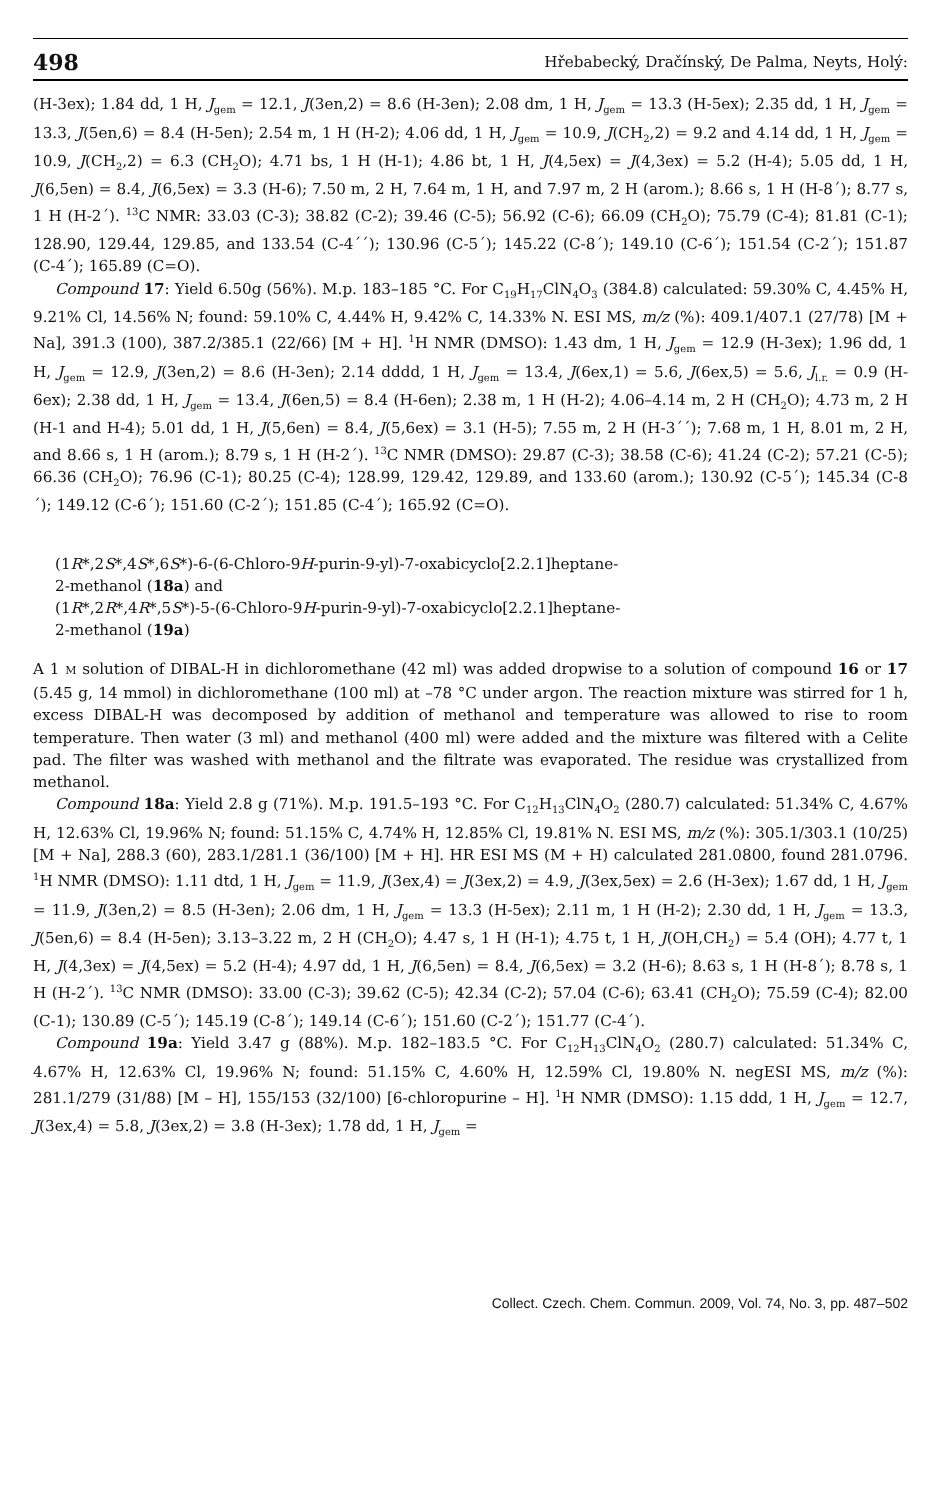498 Hřebabecký, Dračínský, De Palma, Neyts, Holý:
(H-3ex); 1.84 dd, 1 H, J<sub>gem</sub> = 12.1, J(3en,2) = 8.6 (H-3en); 2.08 dm, 1 H, J<sub>gem</sub> = 13.3 (H-5ex); 2.35 dd, 1 H, J<sub>gem</sub> = 13.3, J(5en,6) = 8.4 (H-5en); 2.54 m, 1 H (H-2); 4.06 dd, 1 H, J<sub>gem</sub> = 10.9, J(CH<sub>2</sub>,2) = 9.2 and 4.14 dd, 1 H, J<sub>gem</sub> = 10.9, J(CH<sub>2</sub>,2) = 6.3 (CH<sub>2</sub>O); 4.71 bs, 1 H (H-1); 4.86 bt, 1 H, J(4,5ex) = J(4,3ex) = 5.2 (H-4); 5.05 dd, 1 H, J(6,5en) = 8.4, J(6,5ex) = 3.3 (H-6); 7.50 m, 2 H, 7.64 m, 1 H, and 7.97 m, 2 H (arom.); 8.66 s, 1 H (H-8´); 8.77 s, 1 H (H-2´). <sup>13</sup>C NMR: 33.03 (C-3); 38.82 (C-2); 39.46 (C-5); 56.92 (C-6); 66.09 (CH<sub>2</sub>O); 75.79 (C-4); 81.81 (C-1); 128.90, 129.44, 129.85, and 133.54 (C-4´´); 130.96 (C-5´); 145.22 (C-8´); 149.10 (C-6´); 151.54 (C-2´); 151.87 (C-4´); 165.89 (C=O).
Compound 17: Yield 6.50g (56%). M.p. 183–185 °C. For C<sub>19</sub>H<sub>17</sub>ClN<sub>4</sub>O<sub>3</sub> (384.8) calculated: 59.30% C, 4.45% H, 9.21% Cl, 14.56% N; found: 59.10% C, 4.44% H, 9.42% C, 14.33% N. ESI MS, m/z (%): 409.1/407.1 (27/78) [M + Na], 391.3 (100), 387.2/385.1 (22/66) [M + H]. <sup>1</sup>H NMR (DMSO): 1.43 dm, 1 H, J<sub>gem</sub> = 12.9 (H-3ex); 1.96 dd, 1 H, J<sub>gem</sub> = 12.9, J(3en,2) = 8.6 (H-3en); 2.14 dddd, 1 H, J<sub>gem</sub> = 13.4, J(6ex,1) = 5.6, J(6ex,5) = 5.6, J<sub>l.r.</sub> = 0.9 (H-6ex); 2.38 dd, 1 H, J<sub>gem</sub> = 13.4, J(6en,5) = 8.4 (H-6en); 2.38 m, 1 H (H-2); 4.06–4.14 m, 2 H (CH<sub>2</sub>O); 4.73 m, 2 H (H-1 and H-4); 5.01 dd, 1 H, J(5,6en) = 8.4, J(5,6ex) = 3.1 (H-5); 7.55 m, 2 H (H-3´´); 7.68 m, 1 H, 8.01 m, 2 H, and 8.66 s, 1 H (arom.); 8.79 s, 1 H (H-2´). <sup>13</sup>C NMR (DMSO): 29.87 (C-3); 38.58 (C-6); 41.24 (C-2); 57.21 (C-5); 66.36 (CH<sub>2</sub>O); 76.96 (C-1); 80.25 (C-4); 128.99, 129.42, 129.89, and 133.60 (arom.); 130.92 (C-5´); 145.34 (C-8´); 149.12 (C-6´); 151.60 (C-2´); 151.85 (C-4´); 165.92 (C=O).
(1R*,2S*,4S*,6S*)-6-(6-Chloro-9H-purin-9-yl)-7-oxabicyclo[2.2.1]heptane-
2-methanol (18a) and
(1R*,2R*,4R*,5S*)-5-(6-Chloro-9H-purin-9-yl)-7-oxabicyclo[2.2.1]heptane-
2-methanol (19a)
A 1 M solution of DIBAL-H in dichloromethane (42 ml) was added dropwise to a solution of compound 16 or 17 (5.45 g, 14 mmol) in dichloromethane (100 ml) at –78 °C under argon. The reaction mixture was stirred for 1 h, excess DIBAL-H was decomposed by addition of methanol and temperature was allowed to rise to room temperature. Then water (3 ml) and methanol (400 ml) were added and the mixture was filtered with a Celite pad. The filter was washed with methanol and the filtrate was evaporated. The residue was crystallized from methanol.
Compound 18a: Yield 2.8 g (71%). M.p. 191.5–193 °C. For C<sub>12</sub>H<sub>13</sub>ClN<sub>4</sub>O<sub>2</sub> (280.7) calculated: 51.34% C, 4.67% H, 12.63% Cl, 19.96% N; found: 51.15% C, 4.74% H, 12.85% Cl, 19.81% N. ESI MS, m/z (%): 305.1/303.1 (10/25) [M + Na], 288.3 (60), 283.1/281.1 (36/100) [M + H]. HR ESI MS (M + H) calculated 281.0800, found 281.0796. <sup>1</sup>H NMR (DMSO): 1.11 dtd, 1 H, J<sub>gem</sub> = 11.9, J(3ex,4) = J(3ex,2) = 4.9, J(3ex,5ex) = 2.6 (H-3ex); 1.67 dd, 1 H, J<sub>gem</sub> = 11.9, J(3en,2) = 8.5 (H-3en); 2.06 dm, 1 H, J<sub>gem</sub> = 13.3 (H-5ex); 2.11 m, 1 H (H-2); 2.30 dd, 1 H, J<sub>gem</sub> = 13.3, J(5en,6) = 8.4 (H-5en); 3.13–3.22 m, 2 H (CH<sub>2</sub>O); 4.47 s, 1 H (H-1); 4.75 t, 1 H, J(OH,CH<sub>2</sub>) = 5.4 (OH); 4.77 t, 1 H, J(4,3ex) = J(4,5ex) = 5.2 (H-4); 4.97 dd, 1 H, J(6,5en) = 8.4, J(6,5ex) = 3.2 (H-6); 8.63 s, 1 H (H-8´); 8.78 s, 1 H (H-2´). <sup>13</sup>C NMR (DMSO): 33.00 (C-3); 39.62 (C-5); 42.34 (C-2); 57.04 (C-6); 63.41 (CH<sub>2</sub>O); 75.59 (C-4); 82.00 (C-1); 130.89 (C-5´); 145.19 (C-8´); 149.14 (C-6´); 151.60 (C-2´); 151.77 (C-4´).
Compound 19a: Yield 3.47 g (88%). M.p. 182–183.5 °C. For C<sub>12</sub>H<sub>13</sub>ClN<sub>4</sub>O<sub>2</sub> (280.7) calculated: 51.34% C, 4.67% H, 12.63% Cl, 19.96% N; found: 51.15% C, 4.60% H, 12.59% Cl, 19.80% N. negESI MS, m/z (%): 281.1/279 (31/88) [M – H], 155/153 (32/100) [6-chloropurine – H]. <sup>1</sup>H NMR (DMSO): 1.15 ddd, 1 H, J<sub>gem</sub> = 12.7, J(3ex,4) = 5.8, J(3ex,2) = 3.8 (H-3ex); 1.78 dd, 1 H, J<sub>gem</sub> =
Collect. Czech. Chem. Commun. 2009, Vol. 74, No. 3, pp. 487–502